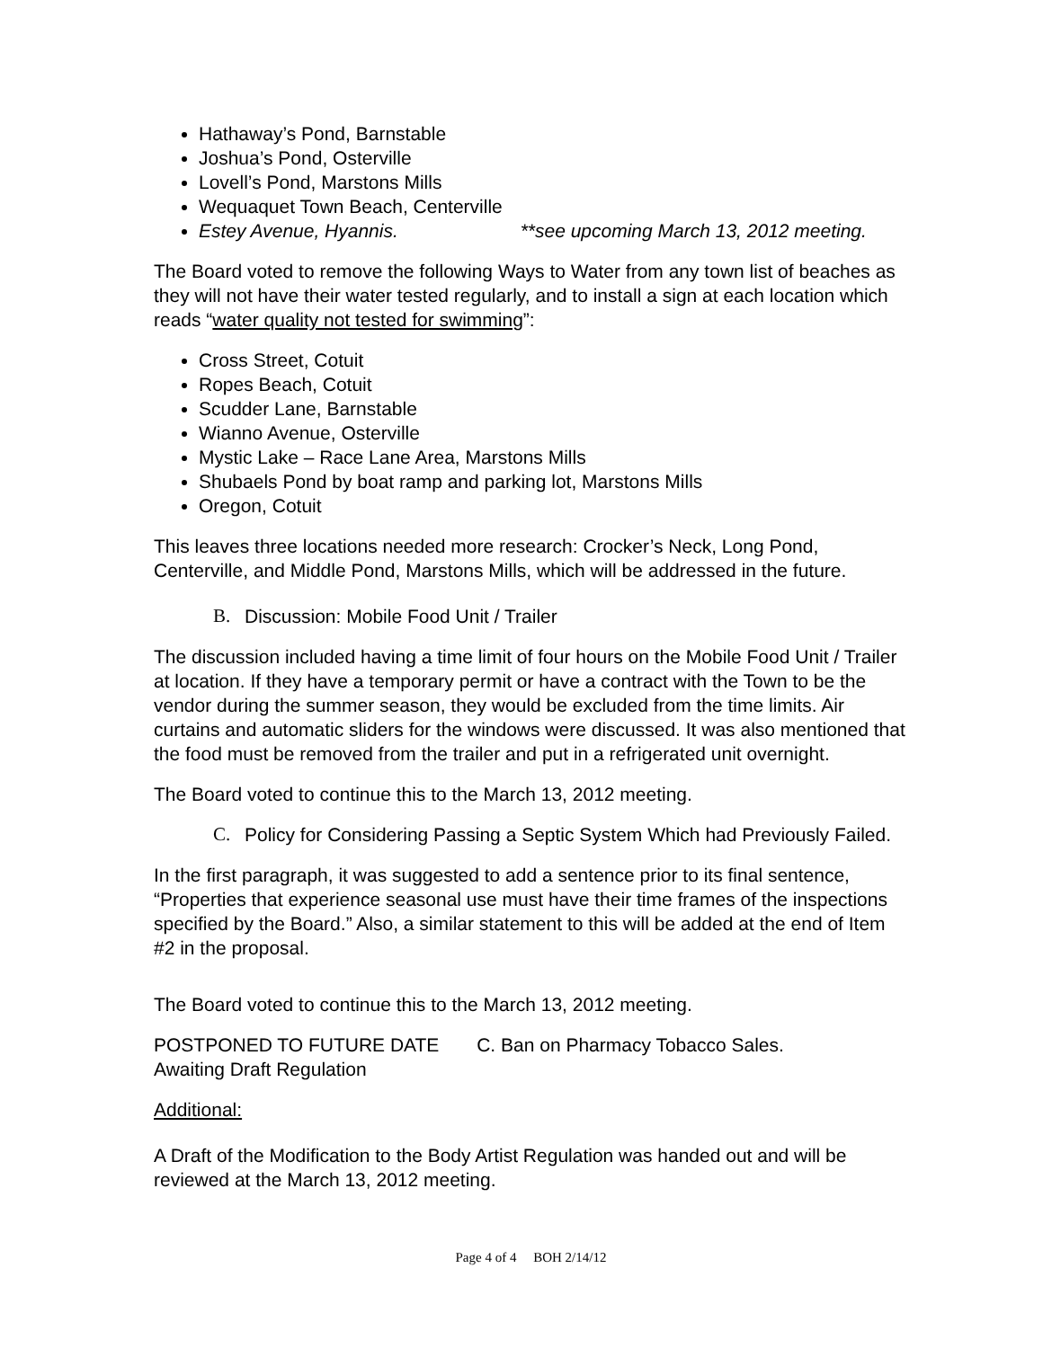Hathaway’s Pond, Barnstable
Joshua’s Pond, Osterville
Lovell’s Pond, Marstons Mills
Wequaquet Town Beach, Centerville
Estey Avenue, Hyannis. **see upcoming March 13, 2012 meeting.
The Board voted to remove the following Ways to Water from any town list of beaches as they will not have their water tested regularly, and to install a sign at each location which reads “water quality not tested for swimming”:
Cross Street, Cotuit
Ropes Beach, Cotuit
Scudder Lane, Barnstable
Wianno Avenue, Osterville
Mystic Lake – Race Lane Area, Marstons Mills
Shubaels Pond by boat ramp and parking lot, Marstons Mills
Oregon, Cotuit
This leaves three locations needed more research: Crocker’s Neck, Long Pond, Centerville, and Middle Pond, Marstons Mills, which will be addressed in the future.
B. Discussion: Mobile Food Unit / Trailer
The discussion included having a time limit of four hours on the Mobile Food Unit / Trailer at location. If they have a temporary permit or have a contract with the Town to be the vendor during the summer season, they would be excluded from the time limits. Air curtains and automatic sliders for the windows were discussed. It was also mentioned that the food must be removed from the trailer and put in a refrigerated unit overnight.
The Board voted to continue this to the March 13, 2012 meeting.
C. Policy for Considering Passing a Septic System Which had Previously Failed.
In the first paragraph, it was suggested to add a sentence prior to its final sentence, “Properties that experience seasonal use must have their time frames of the inspections specified by the Board.” Also, a similar statement to this will be added at the end of Item #2 in the proposal.
The Board voted to continue this to the March 13, 2012 meeting.
POSTPONED TO FUTURE DATE C. Ban on Pharmacy Tobacco Sales.
Awaiting Draft Regulation
Additional:
A Draft of the Modification to the Body Artist Regulation was handed out and will be reviewed at the March 13, 2012 meeting.
Page 4 of 4 BOH 2/14/12